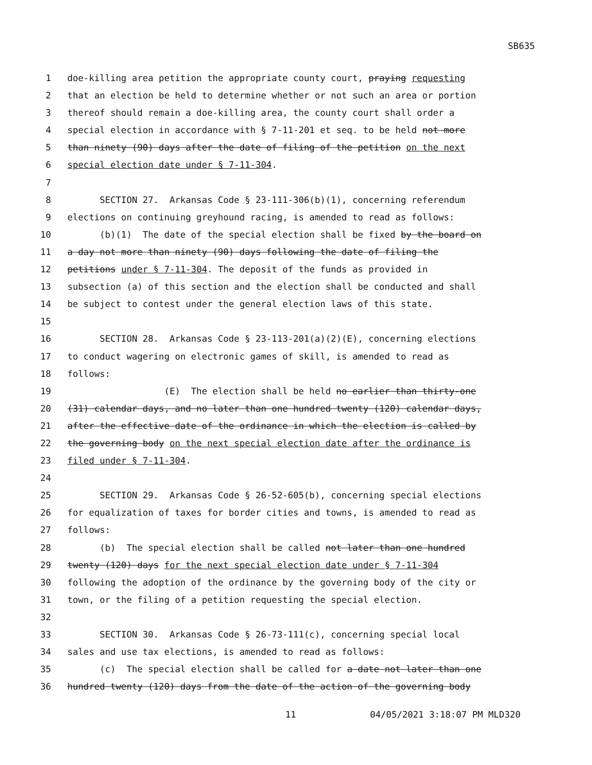SB635
1 doe-killing area petition the appropriate county court, praying requesting
2 that an election be held to determine whether or not such an area or portion
3 thereof should remain a doe-killing area, the county court shall order a
4 special election in accordance with § 7-11-201 et seq. to be held not more
5 than ninety (90) days after the date of filing of the petition on the next
6 special election date under § 7-11-304.
7
8 SECTION 27. Arkansas Code § 23-111-306(b)(1), concerning referendum
9 elections on continuing greyhound racing, is amended to read as follows:
10 (b)(1) The date of the special election shall be fixed by the board on
11 a day not more than ninety (90) days following the date of filing the
12 petitions under § 7-11-304. The deposit of the funds as provided in
13 subsection (a) of this section and the election shall be conducted and shall
14 be subject to contest under the general election laws of this state.
15
16 SECTION 28. Arkansas Code § 23-113-201(a)(2)(E), concerning elections
17 to conduct wagering on electronic games of skill, is amended to read as
18 follows:
19 (E) The election shall be held no earlier than thirty-one
20 (31) calendar days, and no later than one hundred twenty (120) calendar days,
21 after the effective date of the ordinance in which the election is called by
22 the governing body on the next special election date after the ordinance is
23 filed under § 7-11-304.
24
25 SECTION 29. Arkansas Code § 26-52-605(b), concerning special elections
26 for equalization of taxes for border cities and towns, is amended to read as
27 follows:
28 (b) The special election shall be called not later than one hundred
29 twenty (120) days for the next special election date under § 7-11-304
30 following the adoption of the ordinance by the governing body of the city or
31 town, or the filing of a petition requesting the special election.
32
33 SECTION 30. Arkansas Code § 26-73-111(c), concerning special local
34 sales and use tax elections, is amended to read as follows:
35 (c) The special election shall be called for a date not later than one
36 hundred twenty (120) days from the date of the action of the governing body
11 04/05/2021 3:18:07 PM MLD320